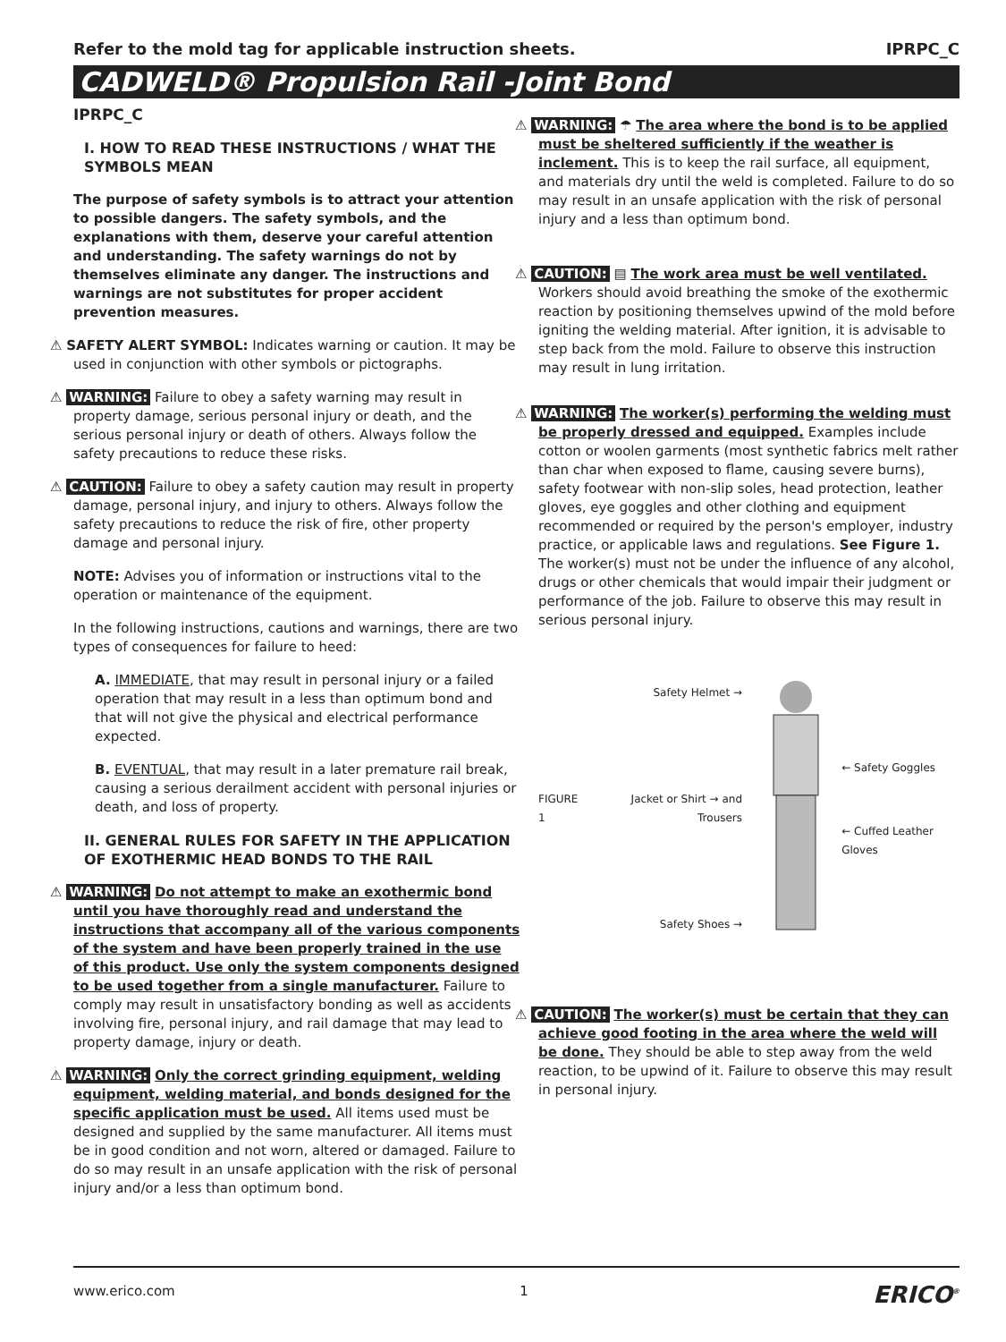Refer to the mold tag for applicable instruction sheets. IPRPC_C
CADWELD® Propulsion Rail -Joint Bond
IPRPC_C
I. HOW TO READ THESE INSTRUCTIONS / WHAT THE SYMBOLS MEAN
The purpose of safety symbols is to attract your attention to possible dangers. The safety symbols, and the explanations with them, deserve your careful attention and understanding. The safety warnings do not by themselves eliminate any danger. The instructions and warnings are not substitutes for proper accident prevention measures.
⚠ SAFETY ALERT SYMBOL: Indicates warning or caution. It may be used in conjunction with other symbols or pictographs.
⚠ WARNING: Failure to obey a safety warning may result in property damage, serious personal injury or death, and the serious personal injury or death of others. Always follow the safety precautions to reduce these risks.
⚠ CAUTION: Failure to obey a safety caution may result in property damage, personal injury, and injury to others. Always follow the safety precautions to reduce the risk of fire, other property damage and personal injury.
NOTE: Advises you of information or instructions vital to the operation or maintenance of the equipment.
In the following instructions, cautions and warnings, there are two types of consequences for failure to heed:
A. IMMEDIATE, that may result in personal injury or a failed operation that may result in a less than optimum bond and that will not give the physical and electrical performance expected.
B. EVENTUAL, that may result in a later premature rail break, causing a serious derailment accident with personal injuries or death, and loss of property.
II. GENERAL RULES FOR SAFETY IN THE APPLICATION OF EXOTHERMIC HEAD BONDS TO THE RAIL
⚠ WARNING: Do not attempt to make an exothermic bond until you have thoroughly read and understand the instructions that accompany all of the various components of the system and have been properly trained in the use of this product. Use only the system components designed to be used together from a single manufacturer. Failure to comply may result in unsatisfactory bonding as well as accidents involving fire, personal injury, and rail damage that may lead to property damage, injury or death.
⚠ WARNING: Only the correct grinding equipment, welding equipment, welding material, and bonds designed for the specific application must be used. All items used must be designed and supplied by the same manufacturer. All items must be in good condition and not worn, altered or damaged. Failure to do so may result in an unsafe application with the risk of personal injury and/or a less than optimum bond.
⚠ WARNING: ☂ The area where the bond is to be applied must be sheltered sufficiently if the weather is inclement. This is to keep the rail surface, all equipment, and materials dry until the weld is completed. Failure to do so may result in an unsafe application with the risk of personal injury and a less than optimum bond.
⚠ CAUTION: ▤ The work area must be well ventilated. Workers should avoid breathing the smoke of the exothermic reaction by positioning themselves upwind of the mold before igniting the welding material. After ignition, it is advisable to step back from the mold. Failure to observe this instruction may result in lung irritation.
⚠ WARNING: The worker(s) performing the welding must be properly dressed and equipped. Examples include cotton or woolen garments (most synthetic fabrics melt rather than char when exposed to flame, causing severe burns), safety footwear with non-slip soles, head protection, leather gloves, eye goggles and other clothing and equipment recommended or required by the person's employer, industry practice, or applicable laws and regulations. See Figure 1. The worker(s) must not be under the influence of any alcohol, drugs or other chemicals that would impair their judgment or performance of the job. Failure to observe this may result in serious personal injury.
FIGURE 1
Safety Helmet →
Jacket or Shirt → and Trousers
Safety Shoes →
← Safety Goggles
← Cuffed Leather Gloves
⚠ CAUTION: The worker(s) must be certain that they can achieve good footing in the area where the weld will be done. They should be able to step away from the weld reaction, to be upwind of it. Failure to observe this may result in personal injury.
www.erico.com 1 ERICO<sup>®</sup>